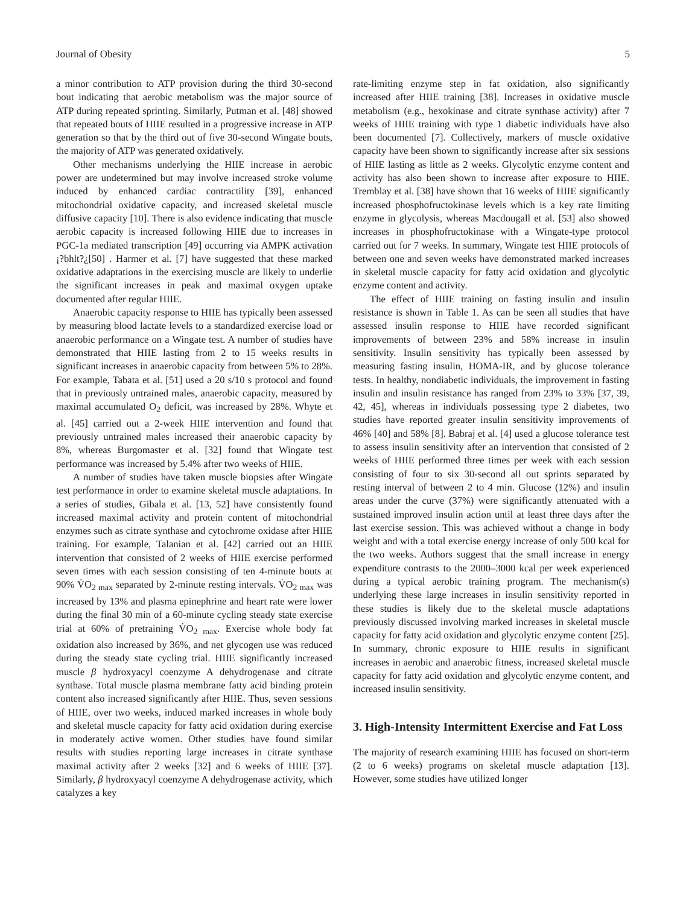Journal of Obesity 5
a minor contribution to ATP provision during the third 30-second bout indicating that aerobic metabolism was the major source of ATP during repeated sprinting. Similarly, Putman et al. [48] showed that repeated bouts of HIIE resulted in a progressive increase in ATP generation so that by the third out of five 30-second Wingate bouts, the majority of ATP was generated oxidatively.
Other mechanisms underlying the HIIE increase in aerobic power are undetermined but may involve increased stroke volume induced by enhanced cardiac contractility [39], enhanced mitochondrial oxidative capacity, and increased skeletal muscle diffusive capacity [10]. There is also evidence indicating that muscle aerobic capacity is increased following HIIE due to increases in PGC-1a mediated transcription [49] occurring via AMPK activation ¡?bhlt?¿[50] . Harmer et al. [7] have suggested that these marked oxidative adaptations in the exercising muscle are likely to underlie the significant increases in peak and maximal oxygen uptake documented after regular HIIE.
Anaerobic capacity response to HIIE has typically been assessed by measuring blood lactate levels to a standardized exercise load or anaerobic performance on a Wingate test. A number of studies have demonstrated that HIIE lasting from 2 to 15 weeks results in significant increases in anaerobic capacity from between 5% to 28%. For example, Tabata et al. [51] used a 20 s/10 s protocol and found that in previously untrained males, anaerobic capacity, measured by maximal accumulated O<sub>2</sub> deficit, was increased by 28%. Whyte et al. [45] carried out a 2-week HIIE intervention and found that previously untrained males increased their anaerobic capacity by 8%, whereas Burgomaster et al. [32] found that Wingate test performance was increased by 5.4% after two weeks of HIIE.
A number of studies have taken muscle biopsies after Wingate test performance in order to examine skeletal muscle adaptations. In a series of studies, Gibala et al. [13, 52] have consistently found increased maximal activity and protein content of mitochondrial enzymes such as citrate synthase and cytochrome oxidase after HIIE training. For example, Talanian et al. [42] carried out an HIIE intervention that consisted of 2 weeks of HIIE exercise performed seven times with each session consisting of ten 4-minute bouts at 90% V̇O<sub>2 max</sub> separated by 2-minute resting intervals. V̇O<sub>2 max</sub> was increased by 13% and plasma epinephrine and heart rate were lower during the final 30 min of a 60-minute cycling steady state exercise trial at 60% of pretraining V̇O<sub>2 max</sub>. Exercise whole body fat oxidation also increased by 36%, and net glycogen use was reduced during the steady state cycling trial. HIIE significantly increased muscle β hydroxyacyl coenzyme A dehydrogenase and citrate synthase. Total muscle plasma membrane fatty acid binding protein content also increased significantly after HIIE. Thus, seven sessions of HIIE, over two weeks, induced marked increases in whole body and skeletal muscle capacity for fatty acid oxidation during exercise in moderately active women. Other studies have found similar results with studies reporting large increases in citrate synthase maximal activity after 2 weeks [32] and 6 weeks of HIIE [37]. Similarly, β hydroxyacyl coenzyme A dehydrogenase activity, which catalyzes a key
rate-limiting enzyme step in fat oxidation, also significantly increased after HIIE training [38]. Increases in oxidative muscle metabolism (e.g., hexokinase and citrate synthase activity) after 7 weeks of HIIE training with type 1 diabetic individuals have also been documented [7]. Collectively, markers of muscle oxidative capacity have been shown to significantly increase after six sessions of HIIE lasting as little as 2 weeks. Glycolytic enzyme content and activity has also been shown to increase after exposure to HIIE. Tremblay et al. [38] have shown that 16 weeks of HIIE significantly increased phosphofructokinase levels which is a key rate limiting enzyme in glycolysis, whereas Macdougall et al. [53] also showed increases in phosphofructokinase with a Wingate-type protocol carried out for 7 weeks. In summary, Wingate test HIIE protocols of between one and seven weeks have demonstrated marked increases in skeletal muscle capacity for fatty acid oxidation and glycolytic enzyme content and activity.
The effect of HIIE training on fasting insulin and insulin resistance is shown in Table 1. As can be seen all studies that have assessed insulin response to HIIE have recorded significant improvements of between 23% and 58% increase in insulin sensitivity. Insulin sensitivity has typically been assessed by measuring fasting insulin, HOMA-IR, and by glucose tolerance tests. In healthy, nondiabetic individuals, the improvement in fasting insulin and insulin resistance has ranged from 23% to 33% [37, 39, 42, 45], whereas in individuals possessing type 2 diabetes, two studies have reported greater insulin sensitivity improvements of 46% [40] and 58% [8]. Babraj et al. [4] used a glucose tolerance test to assess insulin sensitivity after an intervention that consisted of 2 weeks of HIIE performed three times per week with each session consisting of four to six 30-second all out sprints separated by resting interval of between 2 to 4 min. Glucose (12%) and insulin areas under the curve (37%) were significantly attenuated with a sustained improved insulin action until at least three days after the last exercise session. This was achieved without a change in body weight and with a total exercise energy increase of only 500 kcal for the two weeks. Authors suggest that the small increase in energy expenditure contrasts to the 2000–3000 kcal per week experienced during a typical aerobic training program. The mechanism(s) underlying these large increases in insulin sensitivity reported in these studies is likely due to the skeletal muscle adaptations previously discussed involving marked increases in skeletal muscle capacity for fatty acid oxidation and glycolytic enzyme content [25]. In summary, chronic exposure to HIIE results in significant increases in aerobic and anaerobic fitness, increased skeletal muscle capacity for fatty acid oxidation and glycolytic enzyme content, and increased insulin sensitivity.
3. High-Intensity Intermittent Exercise and Fat Loss
The majority of research examining HIIE has focused on short-term (2 to 6 weeks) programs on skeletal muscle adaptation [13]. However, some studies have utilized longer